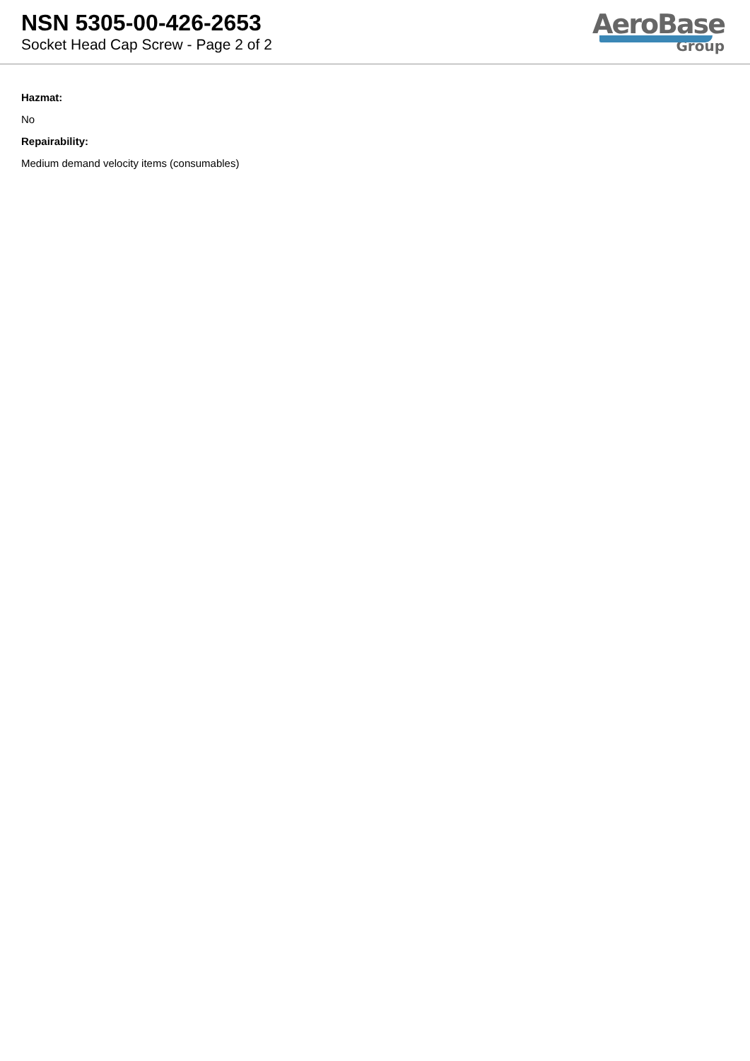NSN 5305-00-426-2653
Socket Head Cap Screw - Page 2 of 2
AeroBase
Group
Hazmat:
No
Repairability:
Medium demand velocity items (consumables)